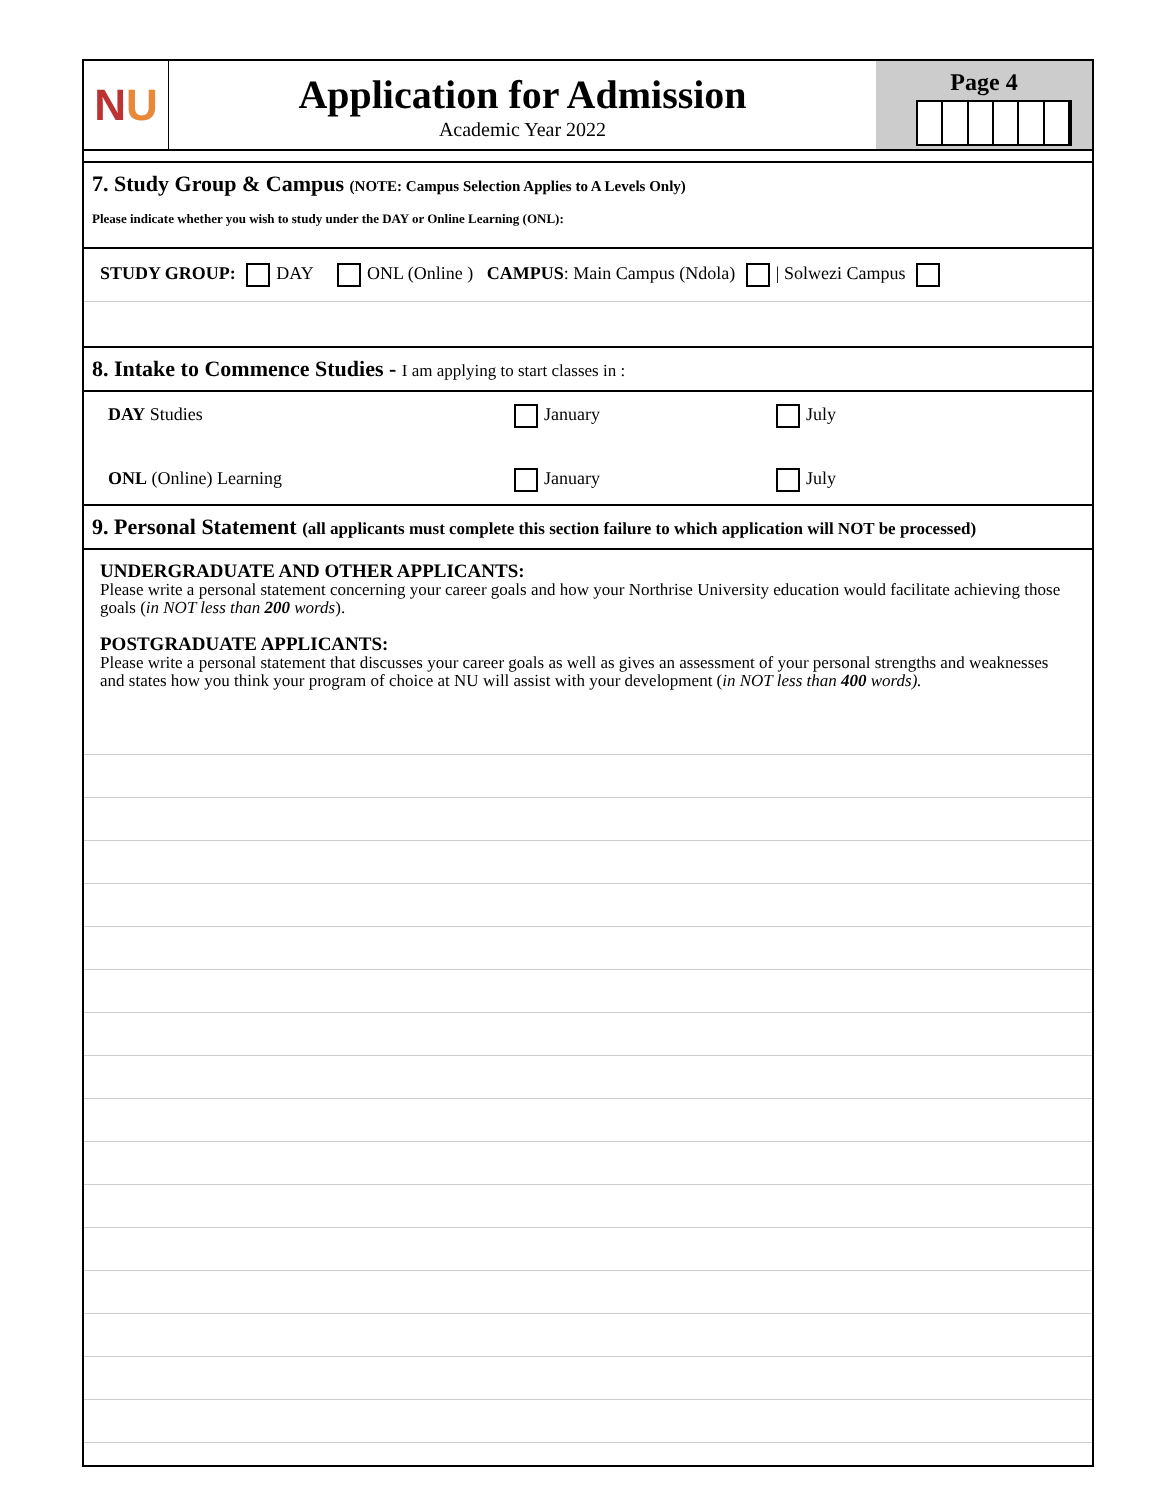N U
Application for Admission
Academic Year 2022
Page 4
7. Study Group & Campus (NOTE: Campus Selection Applies to A Levels Only)
Please indicate whether you wish to study under the DAY or Online Learning (ONL):
STUDY GROUP: DAY ONL (Online ) CAMPUS: Main Campus (Ndola) | Solwezi Campus
8. Intake to Commence Studies - I am applying to start classes in :
DAY Studies January July
ONL (Online) Learning January July
9. Personal Statement (all applicants must complete this section failure to which application will NOT be processed)
UNDERGRADUATE AND OTHER APPLICANTS:
Please write a personal statement concerning your career goals and how your Northrise University education would facilitate achieving those goals (in NOT less than 200 words).
POSTGRADUATE APPLICANTS:
Please write a personal statement that discusses your career goals as well as gives an assessment of your personal strengths and weaknesses and states how you think your program of choice at NU will assist with your development (in NOT less than 400 words).